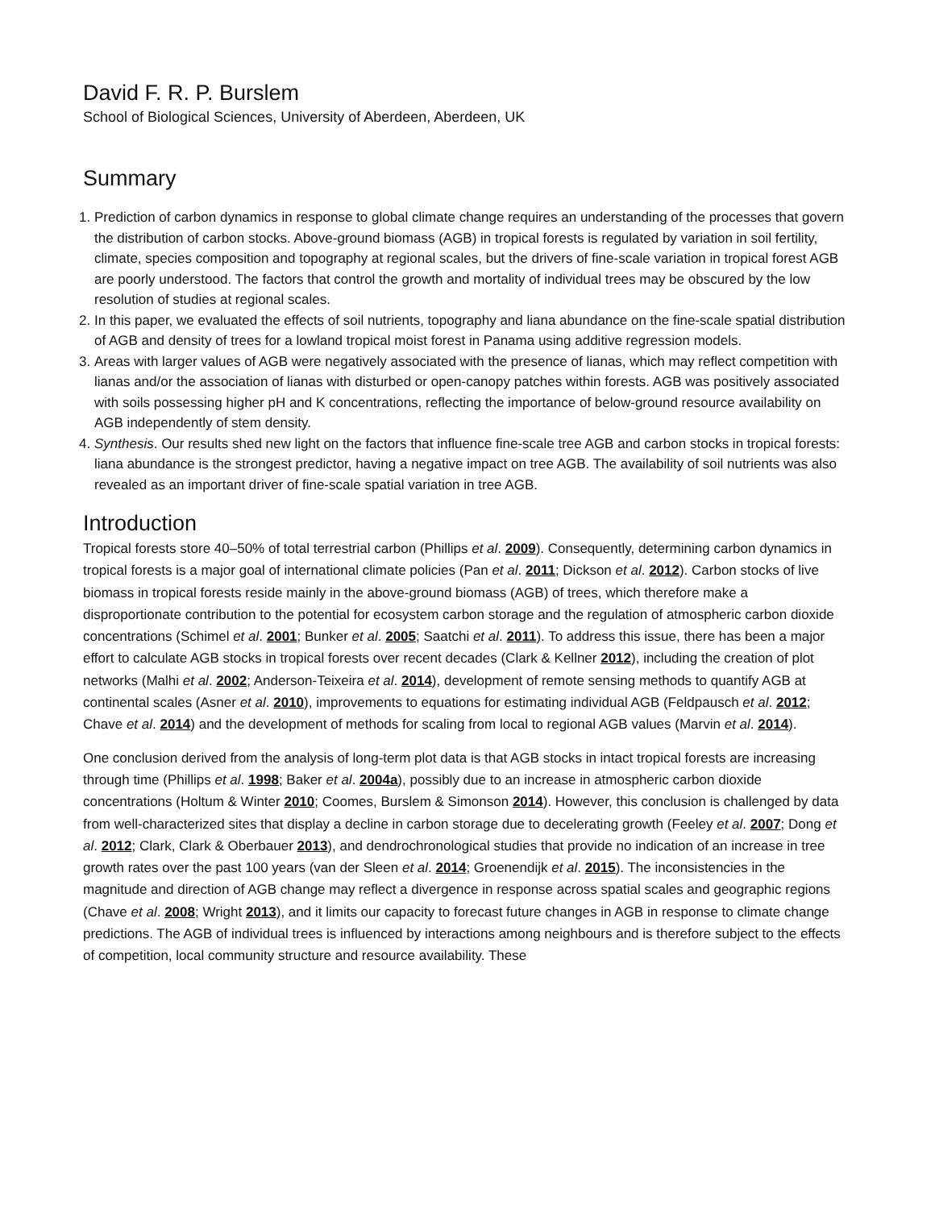David F. R. P. Burslem
School of Biological Sciences, University of Aberdeen, Aberdeen, UK
Summary
1. Prediction of carbon dynamics in response to global climate change requires an understanding of the processes that govern the distribution of carbon stocks. Above-ground biomass (AGB) in tropical forests is regulated by variation in soil fertility, climate, species composition and topography at regional scales, but the drivers of fine-scale variation in tropical forest AGB are poorly understood. The factors that control the growth and mortality of individual trees may be obscured by the low resolution of studies at regional scales.
2. In this paper, we evaluated the effects of soil nutrients, topography and liana abundance on the fine-scale spatial distribution of AGB and density of trees for a lowland tropical moist forest in Panama using additive regression models.
3. Areas with larger values of AGB were negatively associated with the presence of lianas, which may reflect competition with lianas and/or the association of lianas with disturbed or open-canopy patches within forests. AGB was positively associated with soils possessing higher pH and K concentrations, reflecting the importance of below-ground resource availability on AGB independently of stem density.
4. Synthesis. Our results shed new light on the factors that influence fine-scale tree AGB and carbon stocks in tropical forests: liana abundance is the strongest predictor, having a negative impact on tree AGB. The availability of soil nutrients was also revealed as an important driver of fine-scale spatial variation in tree AGB.
Introduction
Tropical forests store 40–50% of total terrestrial carbon (Phillips et al. 2009). Consequently, determining carbon dynamics in tropical forests is a major goal of international climate policies (Pan et al. 2011; Dickson et al. 2012). Carbon stocks of live biomass in tropical forests reside mainly in the above-ground biomass (AGB) of trees, which therefore make a disproportionate contribution to the potential for ecosystem carbon storage and the regulation of atmospheric carbon dioxide concentrations (Schimel et al. 2001; Bunker et al. 2005; Saatchi et al. 2011). To address this issue, there has been a major effort to calculate AGB stocks in tropical forests over recent decades (Clark & Kellner 2012), including the creation of plot networks (Malhi et al. 2002; Anderson-Teixeira et al. 2014), development of remote sensing methods to quantify AGB at continental scales (Asner et al. 2010), improvements to equations for estimating individual AGB (Feldpausch et al. 2012; Chave et al. 2014) and the development of methods for scaling from local to regional AGB values (Marvin et al. 2014).
One conclusion derived from the analysis of long-term plot data is that AGB stocks in intact tropical forests are increasing through time (Phillips et al. 1998; Baker et al. 2004a), possibly due to an increase in atmospheric carbon dioxide concentrations (Holtum & Winter 2010; Coomes, Burslem & Simonson 2014). However, this conclusion is challenged by data from well-characterized sites that display a decline in carbon storage due to decelerating growth (Feeley et al. 2007; Dong et al. 2012; Clark, Clark & Oberbauer 2013), and dendrochronological studies that provide no indication of an increase in tree growth rates over the past 100 years (van der Sleen et al. 2014; Groenendijk et al. 2015). The inconsistencies in the magnitude and direction of AGB change may reflect a divergence in response across spatial scales and geographic regions (Chave et al. 2008; Wright 2013), and it limits our capacity to forecast future changes in AGB in response to climate change predictions. The AGB of individual trees is influenced by interactions among neighbours and is therefore subject to the effects of competition, local community structure and resource availability. These